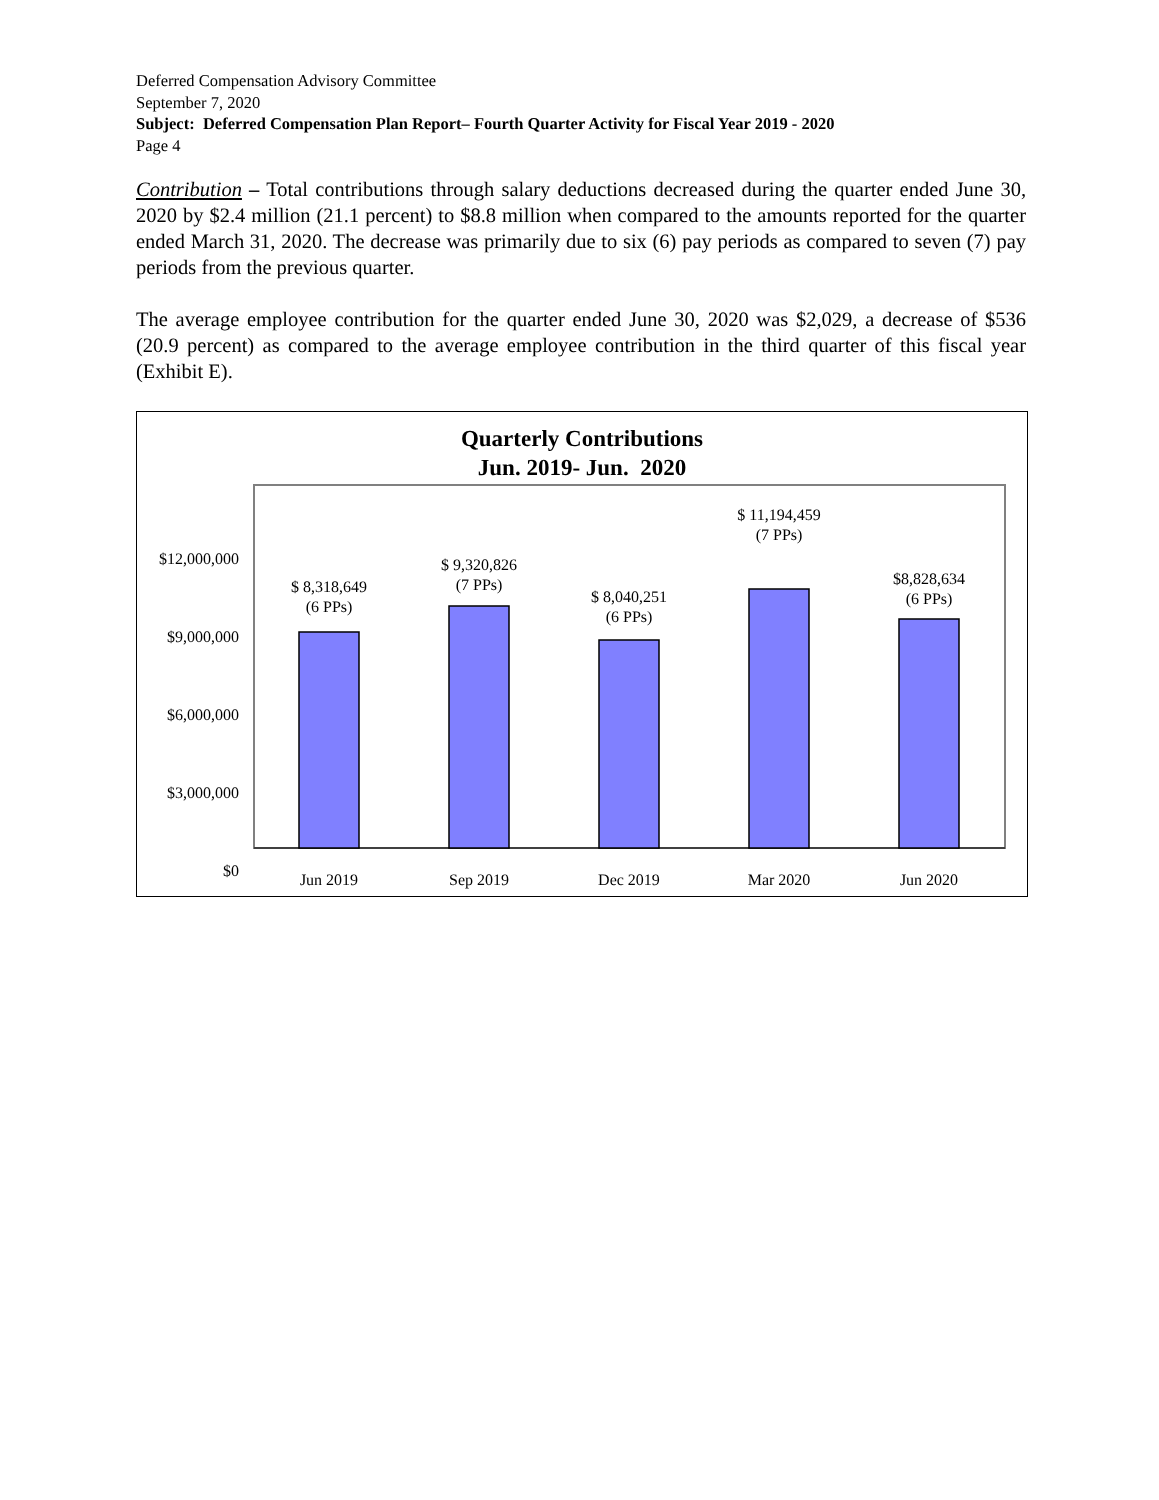Deferred Compensation Advisory Committee
September 7, 2020
Subject: Deferred Compensation Plan Report– Fourth Quarter Activity for Fiscal Year 2019 - 2020
Page 4
Contribution – Total contributions through salary deductions decreased during the quarter ended June 30, 2020 by $2.4 million (21.1 percent) to $8.8 million when compared to the amounts reported for the quarter ended March 31, 2020. The decrease was primarily due to six (6) pay periods as compared to seven (7) pay periods from the previous quarter.
The average employee contribution for the quarter ended June 30, 2020 was $2,029, a decrease of $536 (20.9 percent) as compared to the average employee contribution in the third quarter of this fiscal year (Exhibit E).
Quarterly Contributions
Jun. 2019- Jun. 2020
$12,000,000
$9,000,000
$6,000,000
$3,000,000
$0
$ 8,318,649
(6 PPs)
$ 9,320,826
(7 PPs)
$ 8,040,251
(6 PPs)
$ 11,194,459
(7 PPs)
$8,828,634
(6 PPs)
Jun 2019
Sep 2019
Dec 2019
Mar 2020
Jun 2020